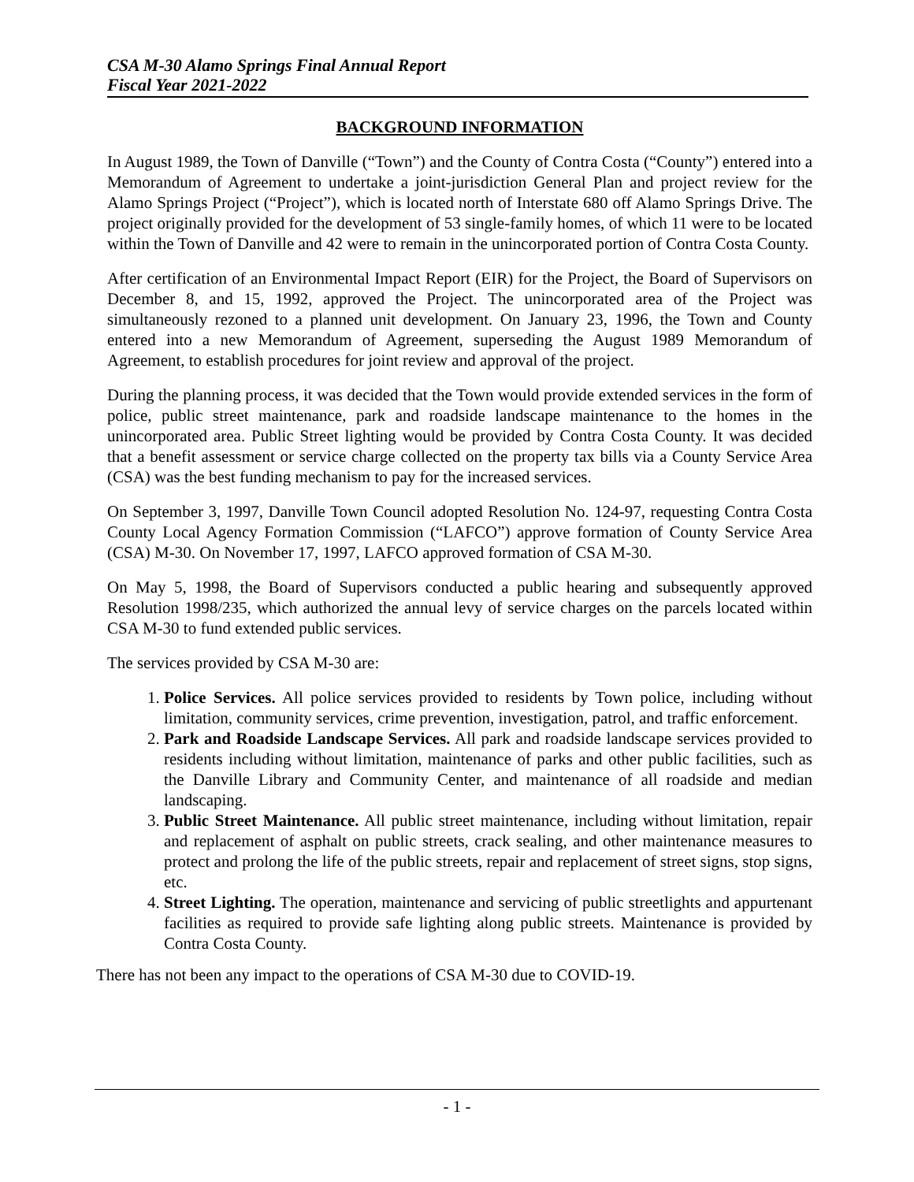CSA M-30 Alamo Springs Final Annual Report
Fiscal Year 2021-2022
BACKGROUND INFORMATION
In August 1989, the Town of Danville (“Town”) and the County of Contra Costa (“County”) entered into a Memorandum of Agreement to undertake a joint-jurisdiction General Plan and project review for the Alamo Springs Project (“Project”), which is located north of Interstate 680 off Alamo Springs Drive. The project originally provided for the development of 53 single-family homes, of which 11 were to be located within the Town of Danville and 42 were to remain in the unincorporated portion of Contra Costa County.
After certification of an Environmental Impact Report (EIR) for the Project, the Board of Supervisors on December 8, and 15, 1992, approved the Project. The unincorporated area of the Project was simultaneously rezoned to a planned unit development. On January 23, 1996, the Town and County entered into a new Memorandum of Agreement, superseding the August 1989 Memorandum of Agreement, to establish procedures for joint review and approval of the project.
During the planning process, it was decided that the Town would provide extended services in the form of police, public street maintenance, park and roadside landscape maintenance to the homes in the unincorporated area. Public Street lighting would be provided by Contra Costa County. It was decided that a benefit assessment or service charge collected on the property tax bills via a County Service Area (CSA) was the best funding mechanism to pay for the increased services.
On September 3, 1997, Danville Town Council adopted Resolution No. 124-97, requesting Contra Costa County Local Agency Formation Commission (“LAFCO”) approve formation of County Service Area (CSA) M-30. On November 17, 1997, LAFCO approved formation of CSA M-30.
On May 5, 1998, the Board of Supervisors conducted a public hearing and subsequently approved Resolution 1998/235, which authorized the annual levy of service charges on the parcels located within CSA M-30 to fund extended public services.
The services provided by CSA M-30 are:
1. Police Services. All police services provided to residents by Town police, including without limitation, community services, crime prevention, investigation, patrol, and traffic enforcement.
2. Park and Roadside Landscape Services. All park and roadside landscape services provided to residents including without limitation, maintenance of parks and other public facilities, such as the Danville Library and Community Center, and maintenance of all roadside and median landscaping.
3. Public Street Maintenance. All public street maintenance, including without limitation, repair and replacement of asphalt on public streets, crack sealing, and other maintenance measures to protect and prolong the life of the public streets, repair and replacement of street signs, stop signs, etc.
4. Street Lighting. The operation, maintenance and servicing of public streetlights and appurtenant facilities as required to provide safe lighting along public streets. Maintenance is provided by Contra Costa County.
There has not been any impact to the operations of CSA M-30 due to COVID-19.
- 1 -